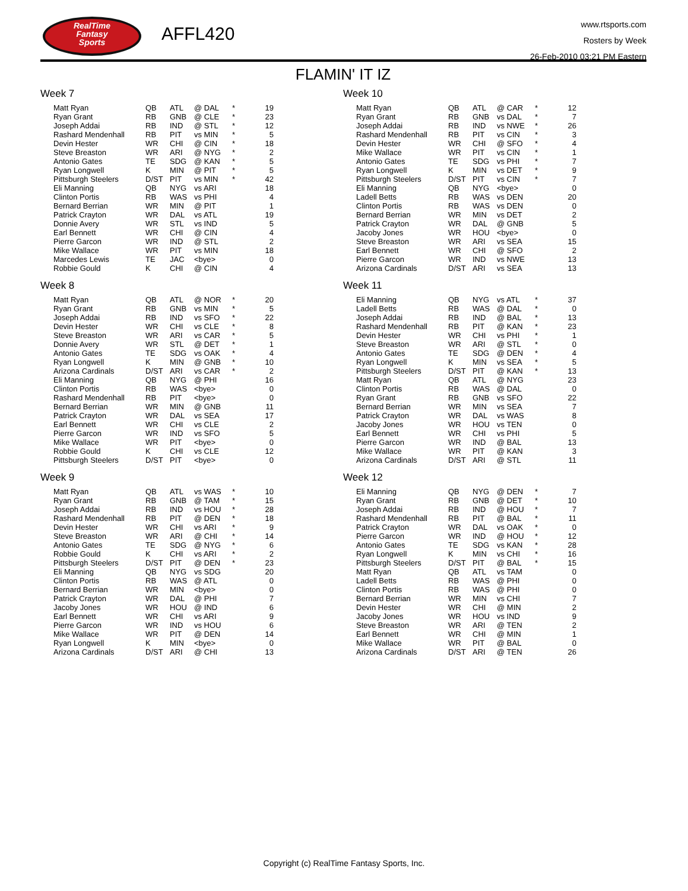RealTime
Fantasy
Sports
AFFL420
www.rtsports.com
Rosters by Week
26-Feb-2010 03:21 PM Eastern
FLAMIN' IT IZ
Week 7
| Matt Ryan | QB | ATL | @ DAL | * | 19 |
| Ryan Grant | RB | GNB | @ CLE | * | 23 |
| Joseph Addai | RB | IND | @ STL | * | 12 |
| Rashard Mendenhall | RB | PIT | vs MIN | * | 5 |
| Devin Hester | WR | CHI | @ CIN | * | 18 |
| Steve Breaston | WR | ARI | @ NYG | * | 2 |
| Antonio Gates | TE | SDG | @ KAN | * | 5 |
| Ryan Longwell | K | MIN | @ PIT | * | 5 |
| Pittsburgh Steelers | D/ST | PIT | vs MIN | * | 42 |
| Eli Manning | QB | NYG | vs ARI | | 18 |
| Clinton Portis | RB | WAS | vs PHI | | 4 |
| Bernard Berrian | WR | MIN | @ PIT | | 1 |
| Patrick Crayton | WR | DAL | vs ATL | | 19 |
| Donnie Avery | WR | STL | vs IND | | 5 |
| Earl Bennett | WR | CHI | @ CIN | | 4 |
| Pierre Garcon | WR | IND | @ STL | | 2 |
| Mike Wallace | WR | PIT | vs MIN | | 18 |
| Marcedes Lewis | TE | JAC | <bye> | | 0 |
| Robbie Gould | K | CHI | @ CIN | | 4 |
Week 8
| Matt Ryan | QB | ATL | @ NOR | * | 20 |
| Ryan Grant | RB | GNB | vs MIN | * | 5 |
| Joseph Addai | RB | IND | vs SFO | * | 22 |
| Devin Hester | WR | CHI | vs CLE | * | 8 |
| Steve Breaston | WR | ARI | vs CAR | * | 5 |
| Donnie Avery | WR | STL | @ DET | * | 1 |
| Antonio Gates | TE | SDG | vs OAK | * | 4 |
| Ryan Longwell | K | MIN | @ GNB | * | 10 |
| Arizona Cardinals | D/ST | ARI | vs CAR | * | 2 |
| Eli Manning | QB | NYG | @ PHI | | 16 |
| Clinton Portis | RB | WAS | <bye> | | 0 |
| Rashard Mendenhall | RB | PIT | <bye> | | 0 |
| Bernard Berrian | WR | MIN | @ GNB | | 11 |
| Patrick Crayton | WR | DAL | vs SEA | | 17 |
| Earl Bennett | WR | CHI | vs CLE | | 2 |
| Pierre Garcon | WR | IND | vs SFO | | 5 |
| Mike Wallace | WR | PIT | <bye> | | 0 |
| Robbie Gould | K | CHI | vs CLE | | 12 |
| Pittsburgh Steelers | D/ST | PIT | <bye> | | 0 |
Week 9
| Matt Ryan | QB | ATL | vs WAS | * | 10 |
| Ryan Grant | RB | GNB | @ TAM | * | 15 |
| Joseph Addai | RB | IND | vs HOU | * | 28 |
| Rashard Mendenhall | RB | PIT | @ DEN | * | 18 |
| Devin Hester | WR | CHI | vs ARI | * | 9 |
| Steve Breaston | WR | ARI | @ CHI | * | 14 |
| Antonio Gates | TE | SDG | @ NYG | * | 6 |
| Robbie Gould | K | CHI | vs ARI | * | 2 |
| Pittsburgh Steelers | D/ST | PIT | @ DEN | * | 23 |
| Eli Manning | QB | NYG | vs SDG | | 20 |
| Clinton Portis | RB | WAS | @ ATL | | 0 |
| Bernard Berrian | WR | MIN | <bye> | | 0 |
| Patrick Crayton | WR | DAL | @ PHI | | 7 |
| Jacoby Jones | WR | HOU | @ IND | | 6 |
| Earl Bennett | WR | CHI | vs ARI | | 9 |
| Pierre Garcon | WR | IND | vs HOU | | 6 |
| Mike Wallace | WR | PIT | @ DEN | | 14 |
| Ryan Longwell | K | MIN | <bye> | | 0 |
| Arizona Cardinals | D/ST | ARI | @ CHI | | 13 |
Week 10
| Matt Ryan | QB | ATL | @ CAR | * | 12 |
| Ryan Grant | RB | GNB | vs DAL | * | 7 |
| Joseph Addai | RB | IND | vs NWE | * | 26 |
| Rashard Mendenhall | RB | PIT | vs CIN | * | 3 |
| Devin Hester | WR | CHI | @ SFO | * | 4 |
| Mike Wallace | WR | PIT | vs CIN | * | 1 |
| Antonio Gates | TE | SDG | vs PHI | * | 7 |
| Ryan Longwell | K | MIN | vs DET | * | 9 |
| Pittsburgh Steelers | D/ST | PIT | vs CIN | * | 7 |
| Eli Manning | QB | NYG | <bye> | | 0 |
| Ladell Betts | RB | WAS | vs DEN | | 20 |
| Clinton Portis | RB | WAS | vs DEN | | 0 |
| Bernard Berrian | WR | MIN | vs DET | | 2 |
| Patrick Crayton | WR | DAL | @ GNB | | 5 |
| Jacoby Jones | WR | HOU | <bye> | | 0 |
| Steve Breaston | WR | ARI | vs SEA | | 15 |
| Earl Bennett | WR | CHI | @ SFO | | 2 |
| Pierre Garcon | WR | IND | vs NWE | | 13 |
| Arizona Cardinals | D/ST | ARI | vs SEA | | 13 |
Week 11
| Eli Manning | QB | NYG | vs ATL | * | 37 |
| Ladell Betts | RB | WAS | @ DAL | * | 0 |
| Joseph Addai | RB | IND | @ BAL | * | 13 |
| Rashard Mendenhall | RB | PIT | @ KAN | * | 23 |
| Devin Hester | WR | CHI | vs PHI | * | 1 |
| Steve Breaston | WR | ARI | @ STL | * | 0 |
| Antonio Gates | TE | SDG | @ DEN | * | 4 |
| Ryan Longwell | K | MIN | vs SEA | * | 5 |
| Pittsburgh Steelers | D/ST | PIT | @ KAN | * | 13 |
| Matt Ryan | QB | ATL | @ NYG | | 23 |
| Clinton Portis | RB | WAS | @ DAL | | 0 |
| Ryan Grant | RB | GNB | vs SFO | | 22 |
| Bernard Berrian | WR | MIN | vs SEA | | 7 |
| Patrick Crayton | WR | DAL | vs WAS | | 8 |
| Jacoby Jones | WR | HOU | vs TEN | | 0 |
| Earl Bennett | WR | CHI | vs PHI | | 5 |
| Pierre Garcon | WR | IND | @ BAL | | 13 |
| Mike Wallace | WR | PIT | @ KAN | | 3 |
| Arizona Cardinals | D/ST | ARI | @ STL | | 11 |
Week 12
| Eli Manning | QB | NYG | @ DEN | * | 7 |
| Ryan Grant | RB | GNB | @ DET | * | 10 |
| Joseph Addai | RB | IND | @ HOU | * | 7 |
| Rashard Mendenhall | RB | PIT | @ BAL | * | 11 |
| Patrick Crayton | WR | DAL | vs OAK | * | 0 |
| Pierre Garcon | WR | IND | @ HOU | * | 12 |
| Antonio Gates | TE | SDG | vs KAN | * | 28 |
| Ryan Longwell | K | MIN | vs CHI | * | 16 |
| Pittsburgh Steelers | D/ST | PIT | @ BAL | * | 15 |
| Matt Ryan | QB | ATL | vs TAM | | 0 |
| Ladell Betts | RB | WAS | @ PHI | | 0 |
| Clinton Portis | RB | WAS | @ PHI | | 0 |
| Bernard Berrian | WR | MIN | vs CHI | | 7 |
| Devin Hester | WR | CHI | @ MIN | | 2 |
| Jacoby Jones | WR | HOU | vs IND | | 9 |
| Steve Breaston | WR | ARI | @ TEN | | 2 |
| Earl Bennett | WR | CHI | @ MIN | | 1 |
| Mike Wallace | WR | PIT | @ BAL | | 0 |
| Arizona Cardinals | D/ST | ARI | @ TEN | | 26 |
Copyright (c) RealTime Fantasy Sports, Inc.